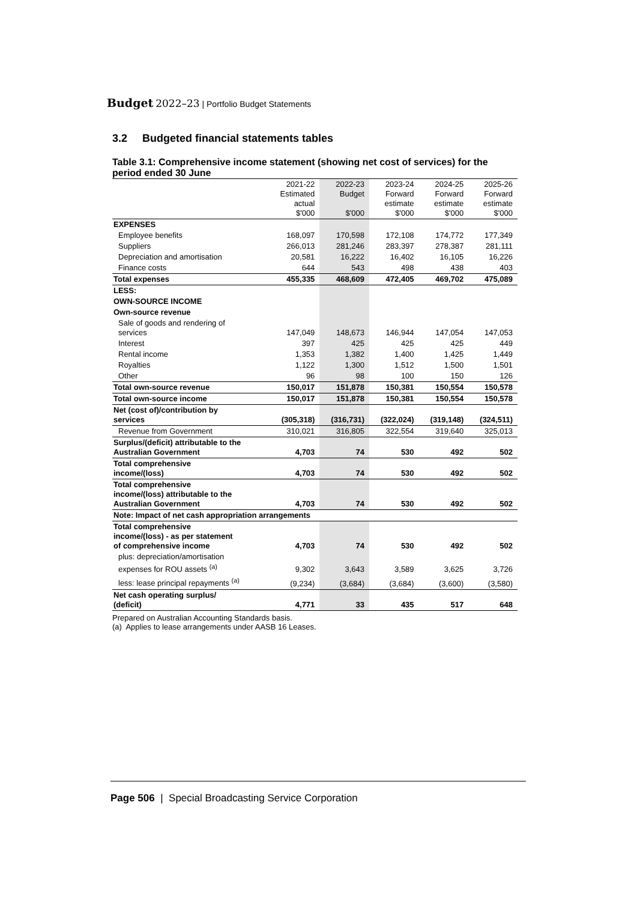Budget 2022–23 | Portfolio Budget Statements
3.2 Budgeted financial statements tables
Table 3.1: Comprehensive income statement (showing net cost of services) for the period ended 30 June
| | 2021-22 Estimated actual $'000 | 2022-23 Budget $'000 | 2023-24 Forward estimate $'000 | 2024-25 Forward estimate $'000 | 2025-26 Forward estimate $'000 |
| --- | --- | --- | --- | --- | --- |
| EXPENSES | | | | | |
| Employee benefits | 168,097 | 170,598 | 172,108 | 174,772 | 177,349 |
| Suppliers | 266,013 | 281,246 | 283,397 | 278,387 | 281,111 |
| Depreciation and amortisation | 20,581 | 16,222 | 16,402 | 16,105 | 16,226 |
| Finance costs | 644 | 543 | 498 | 438 | 403 |
| Total expenses | 455,335 | 468,609 | 472,405 | 469,702 | 475,089 |
| LESS: | | | | | |
| OWN-SOURCE INCOME | | | | | |
| Own-source revenue | | | | | |
| Sale of goods and rendering of services | 147,049 | 148,673 | 146,944 | 147,054 | 147,053 |
| Interest | 397 | 425 | 425 | 425 | 449 |
| Rental income | 1,353 | 1,382 | 1,400 | 1,425 | 1,449 |
| Royalties | 1,122 | 1,300 | 1,512 | 1,500 | 1,501 |
| Other | 96 | 98 | 100 | 150 | 126 |
| Total own-source revenue | 150,017 | 151,878 | 150,381 | 150,554 | 150,578 |
| Total own-source income | 150,017 | 151,878 | 150,381 | 150,554 | 150,578 |
| Net (cost of)/contribution by services | (305,318) | (316,731) | (322,024) | (319,148) | (324,511) |
| Revenue from Government | 310,021 | 316,805 | 322,554 | 319,640 | 325,013 |
| Surplus/(deficit) attributable to the Australian Government | 4,703 | 74 | 530 | 492 | 502 |
| Total comprehensive income/(loss) | 4,703 | 74 | 530 | 492 | 502 |
| Total comprehensive income/(loss) attributable to the Australian Government | 4,703 | 74 | 530 | 492 | 502 |
| Note: Impact of net cash appropriation arrangements | | | | | |
| Total comprehensive income/(loss) - as per statement of comprehensive income | 4,703 | 74 | 530 | 492 | 502 |
| plus: depreciation/amortisation expenses for ROU assets <sup>(a)</sup> | 9,302 | 3,643 | 3,589 | 3,625 | 3,726 |
| less: lease principal repayments <sup>(a)</sup> | (9,234) | (3,684) | (3,684) | (3,600) | (3,580) |
| Net cash operating surplus/ (deficit) | 4,771 | 33 | 435 | 517 | 648 |
Prepared on Australian Accounting Standards basis.
(a) Applies to lease arrangements under AASB 16 Leases.
Page 506 | Special Broadcasting Service Corporation